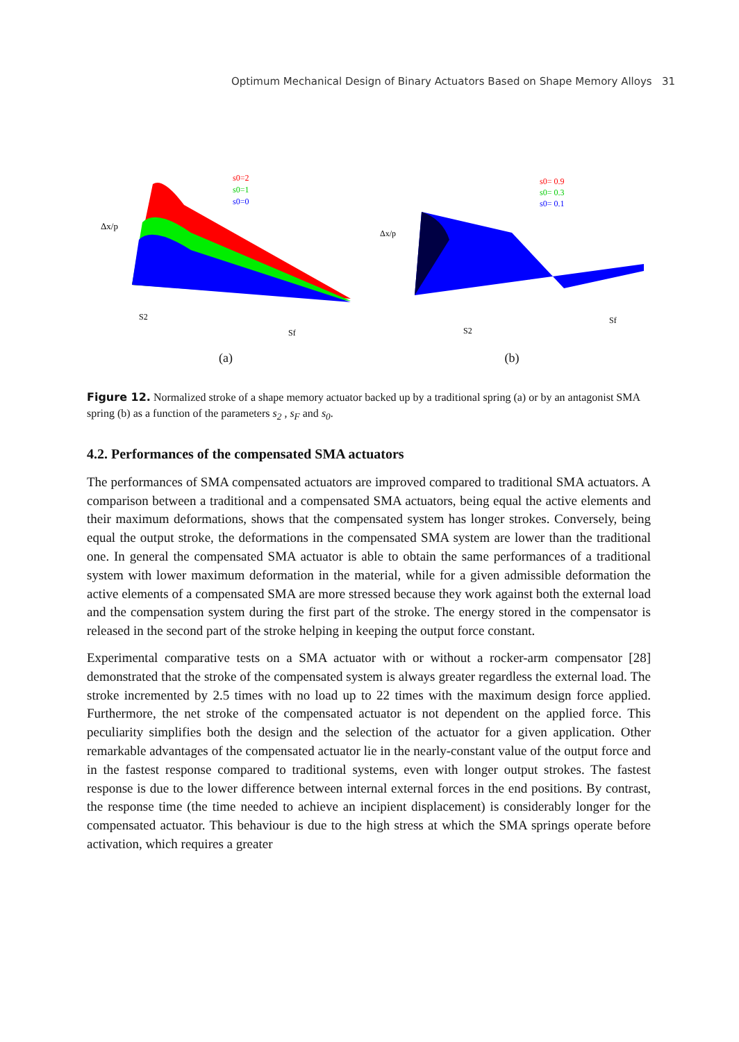Optimum Mechanical Design of Binary Actuators Based on Shape Memory Alloys 31
s0=2
s0=1
s0=0
Δx/p
S2
Sf
(a)
s0= 0.9
s0= 0.3
s0= 0.1
Δx/p
S2
Sf
(b)
Figure 12. Normalized stroke of a shape memory actuator backed up by a traditional spring (a) or by an antagonist SMA spring (b) as a function of the parameters s<sub>2</sub> , s<sub>F</sub> and s<sub>0</sub>.
4.2. Performances of the compensated SMA actuators
The performances of SMA compensated actuators are improved compared to traditional SMA actuators. A comparison between a traditional and a compensated SMA actuators, being equal the active elements and their maximum deformations, shows that the compensated system has longer strokes. Conversely, being equal the output stroke, the deformations in the compensated SMA system are lower than the traditional one. In general the compensated SMA actuator is able to obtain the same performances of a traditional system with lower maximum deformation in the material, while for a given admissible deformation the active elements of a compensated SMA are more stressed because they work against both the external load and the compensation system during the first part of the stroke. The energy stored in the compensator is released in the second part of the stroke helping in keeping the output force constant.
Experimental comparative tests on a SMA actuator with or without a rocker-arm compensator [28] demonstrated that the stroke of the compensated system is always greater regardless the external load. The stroke incremented by 2.5 times with no load up to 22 times with the maximum design force applied. Furthermore, the net stroke of the compensated actuator is not dependent on the applied force. This peculiarity simplifies both the design and the selection of the actuator for a given application. Other remarkable advantages of the compensated actuator lie in the nearly-constant value of the output force and in the fastest response compared to traditional systems, even with longer output strokes. The fastest response is due to the lower difference between internal external forces in the end positions. By contrast, the response time (the time needed to achieve an incipient displacement) is considerably longer for the compensated actuator. This behaviour is due to the high stress at which the SMA springs operate before activation, which requires a greater